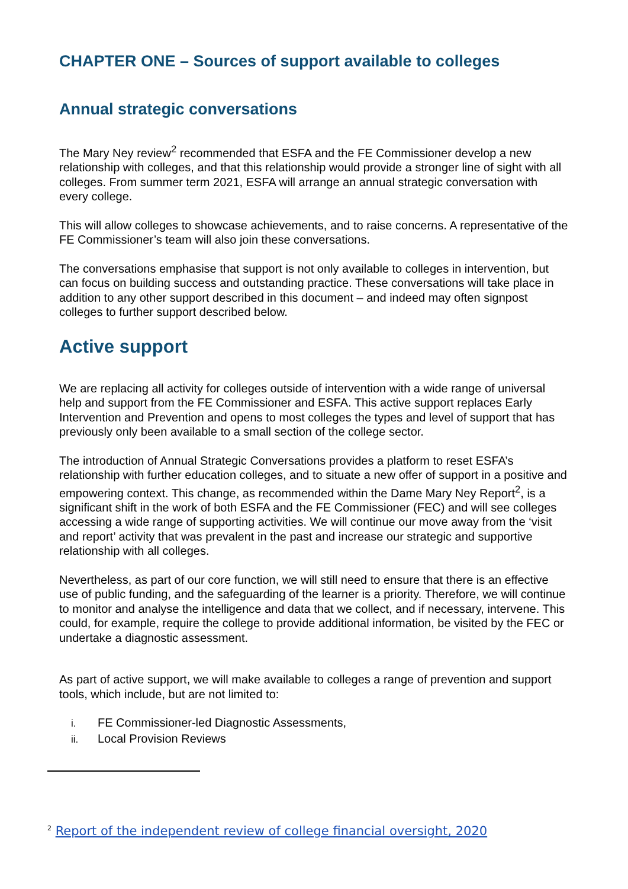CHAPTER ONE – Sources of support available to colleges
Annual strategic conversations
The Mary Ney review<sup>2</sup> recommended that ESFA and the FE Commissioner develop a new relationship with colleges, and that this relationship would provide a stronger line of sight with all colleges. From summer term 2021, ESFA will arrange an annual strategic conversation with every college.
This will allow colleges to showcase achievements, and to raise concerns. A representative of the FE Commissioner’s team will also join these conversations.
The conversations emphasise that support is not only available to colleges in intervention, but can focus on building success and outstanding practice. These conversations will take place in addition to any other support described in this document – and indeed may often signpost colleges to further support described below.
Active support
We are replacing all activity for colleges outside of intervention with a wide range of universal help and support from the FE Commissioner and ESFA. This active support replaces Early Intervention and Prevention and opens to most colleges the types and level of support that has previously only been available to a small section of the college sector.
The introduction of Annual Strategic Conversations provides a platform to reset ESFA’s relationship with further education colleges, and to situate a new offer of support in a positive and empowering context. This change, as recommended within the Dame Mary Ney Report<sup>2</sup>, is a significant shift in the work of both ESFA and the FE Commissioner (FEC) and will see colleges accessing a wide range of supporting activities. We will continue our move away from the ‘visit and report’ activity that was prevalent in the past and increase our strategic and supportive relationship with all colleges.
Nevertheless, as part of our core function, we will still need to ensure that there is an effective use of public funding, and the safeguarding of the learner is a priority. Therefore, we will continue to monitor and analyse the intelligence and data that we collect, and if necessary, intervene. This could, for example, require the college to provide additional information, be visited by the FEC or undertake a diagnostic assessment.
As part of active support, we will make available to colleges a range of prevention and support tools, which include, but are not limited to:
i. FE Commissioner-led Diagnostic Assessments,
ii. Local Provision Reviews
<sup>2</sup> Report of the independent review of college financial oversight, 2020